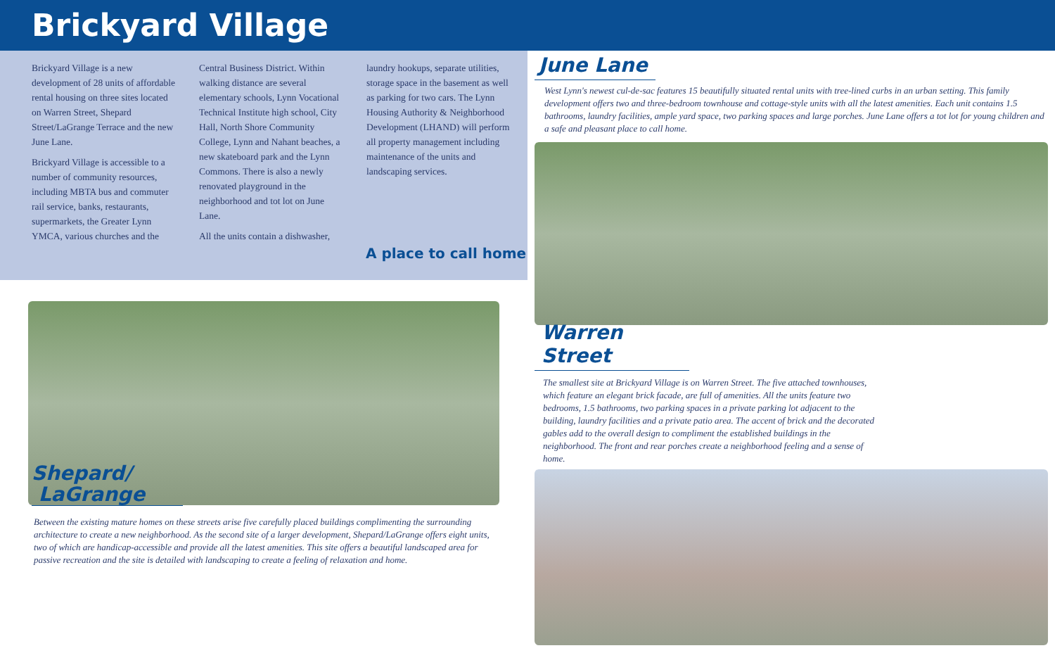Brickyard Village
Brickyard Village is a new development of 28 units of affordable rental housing on three sites located on Warren Street, Shepard Street/LaGrange Terrace and the new June Lane.
Brickyard Village is accessible to a number of community resources, including MBTA bus and commuter rail service, banks, restaurants, supermarkets, the Greater Lynn YMCA, various churches and the
Central Business District. Within walking distance are several elementary schools, Lynn Vocational Technical Institute high school, City Hall, North Shore Community College, Lynn and Nahant beaches, a new skateboard park and the Lynn Commons. There is also a newly renovated playground in the neighborhood and tot lot on June Lane.
All the units contain a dishwasher,
laundry hookups, separate utilities, storage space in the basement as well as parking for two cars. The Lynn Housing Authority & Neighborhood Development (LHAND) will perform all property management including maintenance of the units and landscaping services.
A place to call home
Shepard/
LaGrange
Between the existing mature homes on these streets arise five carefully placed buildings complimenting the surrounding architecture to create a new neighborhood. As the second site of a larger development, Shepard/LaGrange offers eight units, two of which are handicap-accessible and provide all the latest amenities. This site offers a beautiful landscaped area for passive recreation and the site is detailed with landscaping to create a feeling of relaxation and home.
June Lane
West Lynn's newest cul-de-sac features 15 beautifully situated rental units with tree-lined curbs in an urban setting. This family development offers two and three-bedroom townhouse and cottage-style units with all the latest amenities. Each unit contains 1.5 bathrooms, laundry facilities, ample yard space, two parking spaces and large porches. June Lane offers a tot lot for young children and a safe and pleasant place to call home.
Warren Street
The smallest site at Brickyard Village is on Warren Street. The five attached townhouses, which feature an elegant brick facade, are full of amenities. All the units feature two bedrooms, 1.5 bathrooms, two parking spaces in a private parking lot adjacent to the building, laundry facilities and a private patio area. The accent of brick and the decorated gables add to the overall design to compliment the established buildings in the neighborhood. The front and rear porches create a neighborhood feeling and a sense of home.